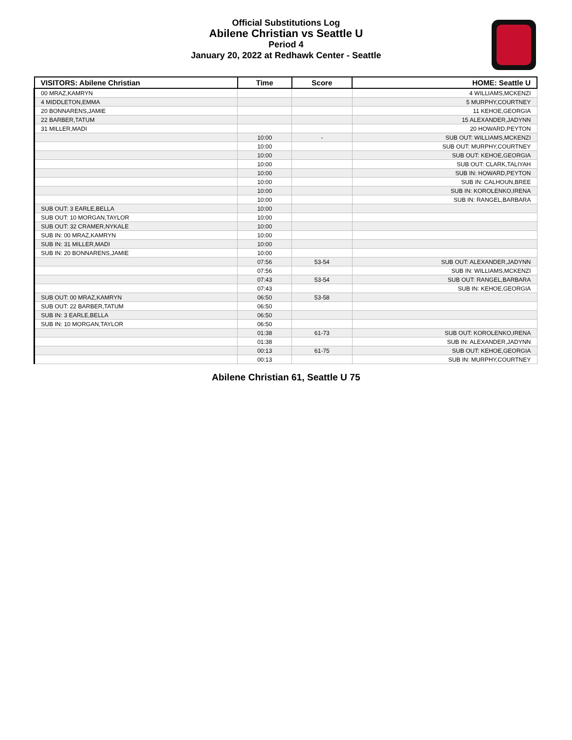Official Substitutions Log
Abilene Christian vs Seattle U
Period 4
January 20, 2022 at Redhawk Center - Seattle
| VISITORS: Abilene Christian | Time | Score | HOME: Seattle U |
| --- | --- | --- | --- |
| 00 MRAZ,KAMRYN | | | 4 WILLIAMS,MCKENZI |
| 4 MIDDLETON,EMMA | | | 5 MURPHY,COURTNEY |
| 20 BONNARENS,JAMIE | | | 11 KEHOE,GEORGIA |
| 22 BARBER,TATUM | | | 15 ALEXANDER,JADYNN |
| 31 MILLER,MADI | | | 20 HOWARD,PEYTON |
| | 10:00 | - | SUB OUT: WILLIAMS,MCKENZI |
| | 10:00 | | SUB OUT: MURPHY,COURTNEY |
| | 10:00 | | SUB OUT: KEHOE,GEORGIA |
| | 10:00 | | SUB OUT: CLARK,TALIYAH |
| | 10:00 | | SUB IN: HOWARD,PEYTON |
| | 10:00 | | SUB IN: CALHOUN,BREE |
| | 10:00 | | SUB IN: KOROLENKO,IRENA |
| | 10:00 | | SUB IN: RANGEL,BARBARA |
| SUB OUT: 3 EARLE,BELLA | 10:00 | | |
| SUB OUT: 10 MORGAN,TAYLOR | 10:00 | | |
| SUB OUT: 32 CRAMER,NYKALE | 10:00 | | |
| SUB IN: 00 MRAZ,KAMRYN | 10:00 | | |
| SUB IN: 31 MILLER,MADI | 10:00 | | |
| SUB IN: 20 BONNARENS,JAMIE | 10:00 | | |
| | 07:56 | 53-54 | SUB OUT: ALEXANDER,JADYNN |
| | 07:56 | | SUB IN: WILLIAMS,MCKENZI |
| | 07:43 | 53-54 | SUB OUT: RANGEL,BARBARA |
| | 07:43 | | SUB IN: KEHOE,GEORGIA |
| SUB OUT: 00 MRAZ,KAMRYN | 06:50 | 53-58 | |
| SUB OUT: 22 BARBER,TATUM | 06:50 | | |
| SUB IN: 3 EARLE,BELLA | 06:50 | | |
| SUB IN: 10 MORGAN,TAYLOR | 06:50 | | |
| | 01:38 | 61-73 | SUB OUT: KOROLENKO,IRENA |
| | 01:38 | | SUB IN: ALEXANDER,JADYNN |
| | 00:13 | 61-75 | SUB OUT: KEHOE,GEORGIA |
| | 00:13 | | SUB IN: MURPHY,COURTNEY |
Abilene Christian 61, Seattle U 75